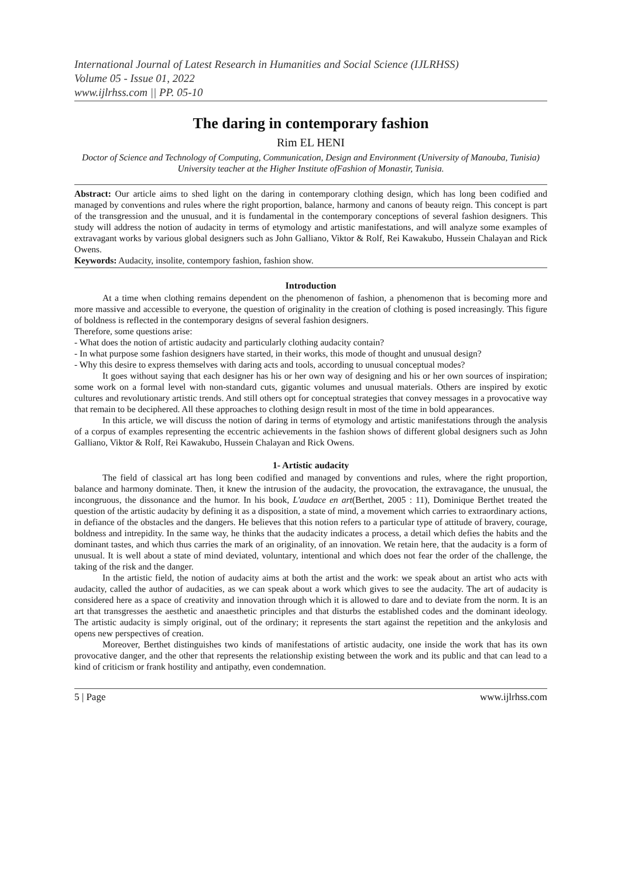International Journal of Latest Research in Humanities and Social Science (IJLRHSS)
Volume 05 - Issue 01, 2022
www.ijlrhss.com || PP. 05-10
The daring in contemporary fashion
Rim EL HENI
Doctor of Science and Technology of Computing, Communication, Design and Environment (University of Manouba, Tunisia)
University teacher at the Higher Institute ofFashion of Monastir, Tunisia.
Abstract: Our article aims to shed light on the daring in contemporary clothing design, which has long been codified and managed by conventions and rules where the right proportion, balance, harmony and canons of beauty reign. This concept is part of the transgression and the unusual, and it is fundamental in the contemporary conceptions of several fashion designers. This study will address the notion of audacity in terms of etymology and artistic manifestations, and will analyze some examples of extravagant works by various global designers such as John Galliano, Viktor & Rolf, Rei Kawakubo, Hussein Chalayan and Rick Owens.
Keywords: Audacity, insolite, contempory fashion, fashion show.
Introduction
At a time when clothing remains dependent on the phenomenon of fashion, a phenomenon that is becoming more and more massive and accessible to everyone, the question of originality in the creation of clothing is posed increasingly. This figure of boldness is reflected in the contemporary designs of several fashion designers.
Therefore, some questions arise:
- What does the notion of artistic audacity and particularly clothing audacity contain?
- In what purpose some fashion designers have started, in their works, this mode of thought and unusual design?
- Why this desire to express themselves with daring acts and tools, according to unusual conceptual modes?
It goes without saying that each designer has his or her own way of designing and his or her own sources of inspiration; some work on a formal level with non-standard cuts, gigantic volumes and unusual materials. Others are inspired by exotic cultures and revolutionary artistic trends. And still others opt for conceptual strategies that convey messages in a provocative way that remain to be deciphered. All these approaches to clothing design result in most of the time in bold appearances.
In this article, we will discuss the notion of daring in terms of etymology and artistic manifestations through the analysis of a corpus of examples representing the eccentric achievements in the fashion shows of different global designers such as John Galliano, Viktor & Rolf, Rei Kawakubo, Hussein Chalayan and Rick Owens.
1- Artistic audacity
The field of classical art has long been codified and managed by conventions and rules, where the right proportion, balance and harmony dominate. Then, it knew the intrusion of the audacity, the provocation, the extravagance, the unusual, the incongruous, the dissonance and the humor. In his book, L'audace en art(Berthet, 2005 : 11), Dominique Berthet treated the question of the artistic audacity by defining it as a disposition, a state of mind, a movement which carries to extraordinary actions, in defiance of the obstacles and the dangers. He believes that this notion refers to a particular type of attitude of bravery, courage, boldness and intrepidity. In the same way, he thinks that the audacity indicates a process, a detail which defies the habits and the dominant tastes, and which thus carries the mark of an originality, of an innovation. We retain here, that the audacity is a form of unusual. It is well about a state of mind deviated, voluntary, intentional and which does not fear the order of the challenge, the taking of the risk and the danger.
In the artistic field, the notion of audacity aims at both the artist and the work: we speak about an artist who acts with audacity, called the author of audacities, as we can speak about a work which gives to see the audacity. The art of audacity is considered here as a space of creativity and innovation through which it is allowed to dare and to deviate from the norm. It is an art that transgresses the aesthetic and anaesthetic principles and that disturbs the established codes and the dominant ideology. The artistic audacity is simply original, out of the ordinary; it represents the start against the repetition and the ankylosis and opens new perspectives of creation.
Moreover, Berthet distinguishes two kinds of manifestations of artistic audacity, one inside the work that has its own provocative danger, and the other that represents the relationship existing between the work and its public and that can lead to a kind of criticism or frank hostility and antipathy, even condemnation.
5 | Page www.ijlrhss.com